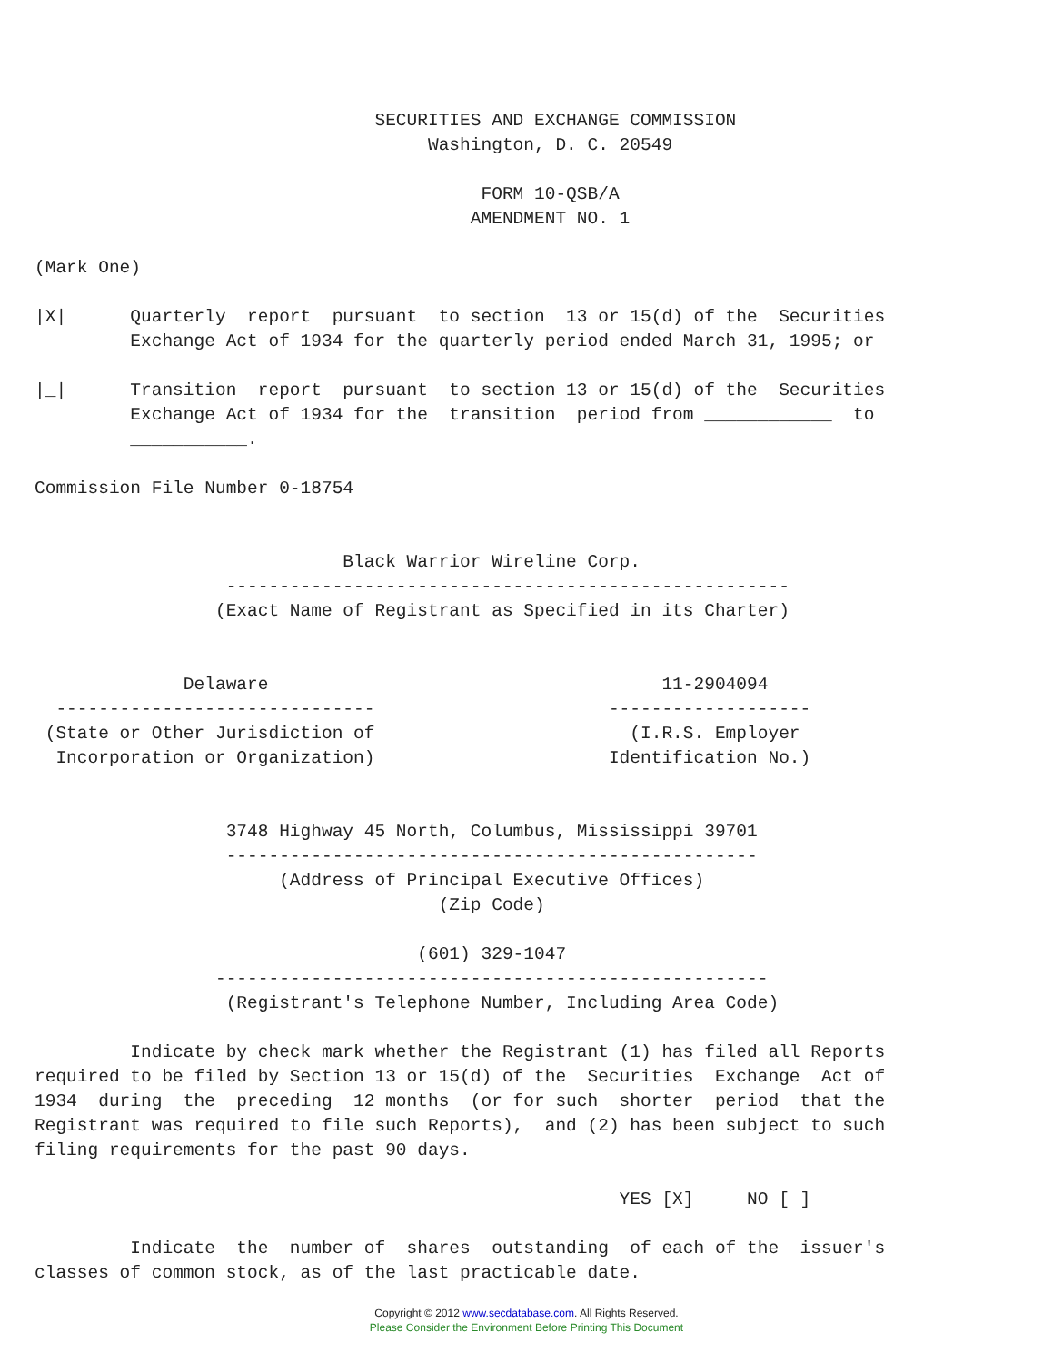SECURITIES AND EXCHANGE COMMISSION
                                     Washington, D. C. 20549

                                          FORM 10-QSB/A
                                         AMENDMENT NO. 1

(Mark One)

|X|      Quarterly  report  pursuant  to section  13 or 15(d) of the  Securities
         Exchange Act of 1934 for the quarterly period ended March 31, 1995; or

|_|      Transition  report  pursuant  to section 13 or 15(d) of the  Securities
         Exchange Act of 1934 for the  transition  period from ____________  to
         ___________.

Commission File Number 0-18754


                             Black Warrior Wireline Corp.
                  -----------------------------------------------------
                 (Exact Name of Registrant as Specified in its Charter)


              Delaware                                     11-2904094
  ------------------------------                      -------------------
 (State or Other Jurisdiction of                        (I.R.S. Employer
  Incorporation or Organization)                      Identification No.)


                  3748 Highway 45 North, Columbus, Mississippi 39701
                  --------------------------------------------------
                       (Address of Principal Executive Offices)
                                      (Zip Code)

                                    (601) 329-1047
                 ----------------------------------------------------
                  (Registrant's Telephone Number, Including Area Code)

         Indicate by check mark whether the Registrant (1) has filed all Reports
required to be filed by Section 13 or 15(d) of the  Securities  Exchange  Act of
1934  during  the  preceding  12 months  (or for such  shorter  period  that the
Registrant was required to file such Reports),  and (2) has been subject to such
filing requirements for the past 90 days.

                                                       YES [X]     NO [ ]

         Indicate  the  number of  shares  outstanding  of each of the  issuer's
classes of common stock, as of the last practicable date.
Copyright © 2012 www.secdatabase.com. All Rights Reserved.
Please Consider the Environment Before Printing This Document